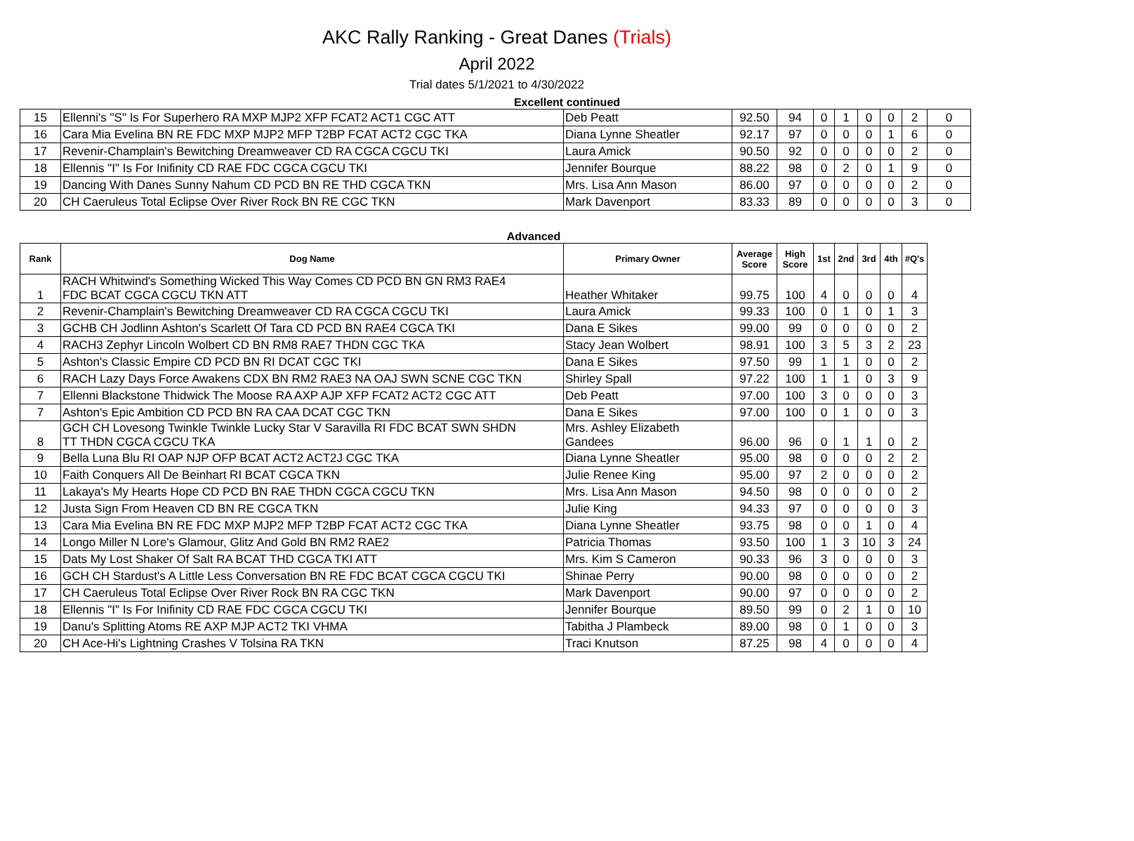AKC Rally Ranking - Great Danes (Trials)
April 2022
Trial dates 5/1/2021 to 4/30/2022
Excellent continued
| 15 | Ellenni's "S" Is For Superhero RA MXP MJP2 XFP FCAT2 ACT1 CGC ATT | Deb Peatt | 92.50 | 94 | 0 | 1 | 0 | 0 | 2 | 0 |
| 16 | Cara Mia Evelina BN RE FDC MXP MJP2 MFP T2BP FCAT ACT2 CGC TKA | Diana Lynne Sheatler | 92.17 | 97 | 0 | 0 | 0 | 1 | 6 | 0 |
| 17 | Revenir-Champlain's Bewitching Dreamweaver CD RA CGCA CGCU TKI | Laura Amick | 90.50 | 92 | 0 | 0 | 0 | 0 | 2 | 0 |
| 18 | Ellennis "I" Is For Inifinity CD RAE FDC CGCA CGCU TKI | Jennifer Bourque | 88.22 | 98 | 0 | 2 | 0 | 1 | 9 | 0 |
| 19 | Dancing With Danes Sunny Nahum CD PCD BN RE THD CGCA TKN | Mrs. Lisa Ann Mason | 86.00 | 97 | 0 | 0 | 0 | 0 | 2 | 0 |
| 20 | CH Caeruleus Total Eclipse Over River Rock BN RE CGC TKN | Mark Davenport | 83.33 | 89 | 0 | 0 | 0 | 0 | 3 | 0 |
Advanced
| Rank | Dog Name | Primary Owner | Average Score | High Score | 1st | 2nd | 3rd | 4th | #Q's |
| --- | --- | --- | --- | --- | --- | --- | --- | --- | --- |
| 1 | RACH Whitwind's Something Wicked This Way Comes CD PCD BN GN RM3 RAE4 FDC BCAT CGCA CGCU TKN ATT | Heather Whitaker | 99.75 | 100 | 4 | 0 | 0 | 0 | 4 |
| 2 | Revenir-Champlain's Bewitching Dreamweaver CD RA CGCA CGCU TKI | Laura Amick | 99.33 | 100 | 0 | 1 | 0 | 1 | 3 |
| 3 | GCHB CH Jodlinn Ashton's Scarlett Of Tara CD PCD BN RAE4 CGCA TKI | Dana E Sikes | 99.00 | 99 | 0 | 0 | 0 | 0 | 2 |
| 4 | RACH3 Zephyr Lincoln Wolbert CD BN RM8 RAE7 THDN CGC TKA | Stacy Jean Wolbert | 98.91 | 100 | 3 | 5 | 3 | 2 | 23 |
| 5 | Ashton's Classic Empire CD PCD BN RI DCAT CGC TKI | Dana E Sikes | 97.50 | 99 | 1 | 1 | 0 | 0 | 2 |
| 6 | RACH Lazy Days Force Awakens CDX BN RM2 RAE3 NA OAJ SWN SCNE CGC TKN | Shirley Spall | 97.22 | 100 | 1 | 1 | 0 | 3 | 9 |
| 7 | Ellenni Blackstone Thidwick The Moose RA AXP AJP XFP FCAT2 ACT2 CGC ATT | Deb Peatt | 97.00 | 100 | 3 | 0 | 0 | 0 | 3 |
| 7 | Ashton's Epic Ambition CD PCD BN RA CAA DCAT CGC TKN | Dana E Sikes | 97.00 | 100 | 0 | 1 | 0 | 0 | 3 |
| 8 | GCH CH Lovesong Twinkle Twinkle Lucky Star V Saravilla RI FDC BCAT SWN SHDN TT THDN CGCA CGCU TKA | Mrs. Ashley Elizabeth Gandees | 96.00 | 96 | 0 | 1 | 1 | 0 | 2 |
| 9 | Bella Luna Blu RI OAP NJP OFP BCAT ACT2 ACT2J CGC TKA | Diana Lynne Sheatler | 95.00 | 98 | 0 | 0 | 0 | 2 | 2 |
| 10 | Faith Conquers All De Beinhart RI BCAT CGCA TKN | Julie Renee King | 95.00 | 97 | 2 | 0 | 0 | 0 | 2 |
| 11 | Lakaya's My Hearts Hope CD PCD BN RAE THDN CGCA CGCU TKN | Mrs. Lisa Ann Mason | 94.50 | 98 | 0 | 0 | 0 | 0 | 2 |
| 12 | Justa Sign From Heaven CD BN RE CGCA TKN | Julie King | 94.33 | 97 | 0 | 0 | 0 | 0 | 3 |
| 13 | Cara Mia Evelina BN RE FDC MXP MJP2 MFP T2BP FCAT ACT2 CGC TKA | Diana Lynne Sheatler | 93.75 | 98 | 0 | 0 | 1 | 0 | 4 |
| 14 | Longo Miller N Lore's Glamour, Glitz And Gold BN RM2 RAE2 | Patricia Thomas | 93.50 | 100 | 1 | 3 | 10 | 3 | 24 |
| 15 | Dats My Lost Shaker Of Salt RA BCAT THD CGCA TKI ATT | Mrs. Kim S Cameron | 90.33 | 96 | 3 | 0 | 0 | 0 | 3 |
| 16 | GCH CH Stardust's A Little Less Conversation BN RE FDC BCAT CGCA CGCU TKI | Shinae Perry | 90.00 | 98 | 0 | 0 | 0 | 0 | 2 |
| 17 | CH Caeruleus Total Eclipse Over River Rock BN RA CGC TKN | Mark Davenport | 90.00 | 97 | 0 | 0 | 0 | 0 | 2 |
| 18 | Ellennis "I" Is For Inifinity CD RAE FDC CGCA CGCU TKI | Jennifer Bourque | 89.50 | 99 | 0 | 2 | 1 | 0 | 10 |
| 19 | Danu's Splitting Atoms RE AXP MJP ACT2 TKI VHMA | Tabitha J Plambeck | 89.00 | 98 | 0 | 1 | 0 | 0 | 3 |
| 20 | CH Ace-Hi's Lightning Crashes V Tolsina RA TKN | Traci Knutson | 87.25 | 98 | 4 | 0 | 0 | 0 | 4 |